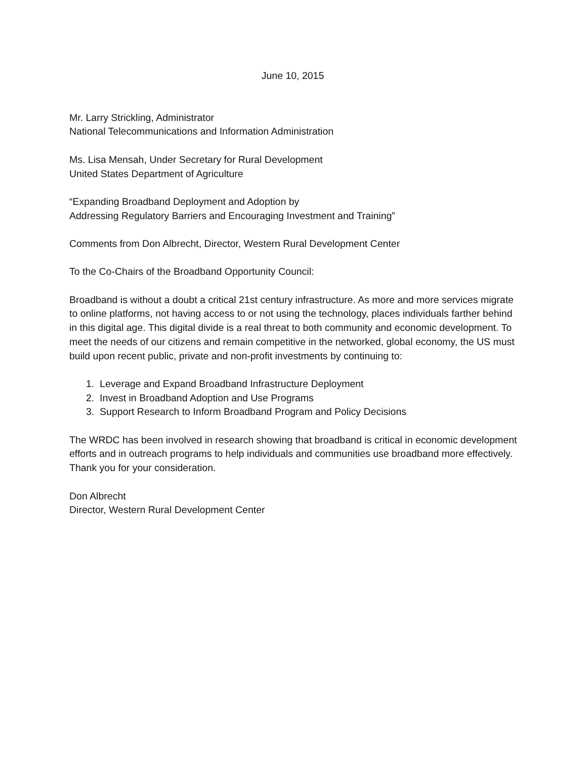June 10, 2015
Mr. Larry Strickling, Administrator
National Telecommunications and Information Administration
Ms. Lisa Mensah, Under Secretary for Rural Development
United States Department of Agriculture
“Expanding Broadband Deployment and Adoption by
Addressing Regulatory Barriers and Encouraging Investment and Training”
Comments from Don Albrecht, Director, Western Rural Development Center
To the Co-Chairs of the Broadband Opportunity Council:
Broadband is without a doubt a critical 21st century infrastructure. As more and more services migrate to online platforms, not having access to or not using the technology, places individuals farther behind in this digital age. This digital divide is a real threat to both community and economic development. To meet the needs of our citizens and remain competitive in the networked, global economy, the US must build upon recent public, private and non-profit investments by continuing to:
1. Leverage and Expand Broadband Infrastructure Deployment
2. Invest in Broadband Adoption and Use Programs
3. Support Research to Inform Broadband Program and Policy Decisions
The WRDC has been involved in research showing that broadband is critical in economic development efforts and in outreach programs to help individuals and communities use broadband more effectively. Thank you for your consideration.
Don Albrecht
Director, Western Rural Development Center